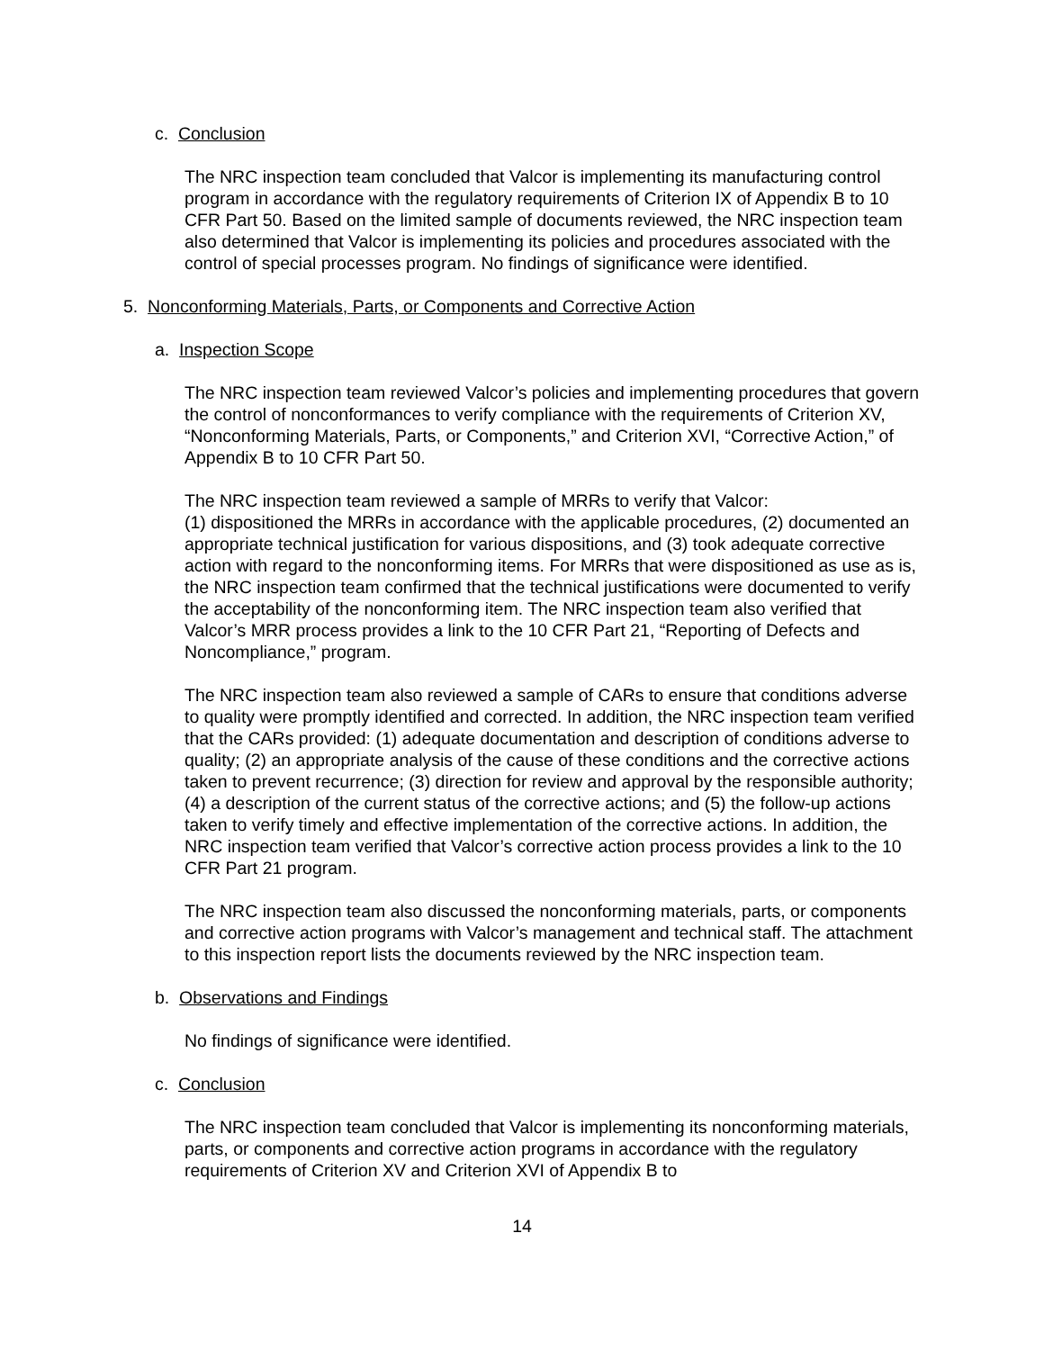c. Conclusion
The NRC inspection team concluded that Valcor is implementing its manufacturing control program in accordance with the regulatory requirements of Criterion IX of Appendix B to 10 CFR Part 50. Based on the limited sample of documents reviewed, the NRC inspection team also determined that Valcor is implementing its policies and procedures associated with the control of special processes program. No findings of significance were identified.
5. Nonconforming Materials, Parts, or Components and Corrective Action
a. Inspection Scope
The NRC inspection team reviewed Valcor’s policies and implementing procedures that govern the control of nonconformances to verify compliance with the requirements of Criterion XV, “Nonconforming Materials, Parts, or Components,” and Criterion XVI, “Corrective Action,” of Appendix B to 10 CFR Part 50.
The NRC inspection team reviewed a sample of MRRs to verify that Valcor:
(1) dispositioned the MRRs in accordance with the applicable procedures, (2) documented an appropriate technical justification for various dispositions, and (3) took adequate corrective action with regard to the nonconforming items. For MRRs that were dispositioned as use as is, the NRC inspection team confirmed that the technical justifications were documented to verify the acceptability of the nonconforming item. The NRC inspection team also verified that Valcor’s MRR process provides a link to the 10 CFR Part 21, “Reporting of Defects and Noncompliance,” program.
The NRC inspection team also reviewed a sample of CARs to ensure that conditions adverse to quality were promptly identified and corrected. In addition, the NRC inspection team verified that the CARs provided: (1) adequate documentation and description of conditions adverse to quality; (2) an appropriate analysis of the cause of these conditions and the corrective actions taken to prevent recurrence; (3) direction for review and approval by the responsible authority; (4) a description of the current status of the corrective actions; and (5) the follow-up actions taken to verify timely and effective implementation of the corrective actions. In addition, the NRC inspection team verified that Valcor’s corrective action process provides a link to the 10 CFR Part 21 program.
The NRC inspection team also discussed the nonconforming materials, parts, or components and corrective action programs with Valcor’s management and technical staff. The attachment to this inspection report lists the documents reviewed by the NRC inspection team.
b. Observations and Findings
No findings of significance were identified.
c. Conclusion
The NRC inspection team concluded that Valcor is implementing its nonconforming materials, parts, or components and corrective action programs in accordance with the regulatory requirements of Criterion XV and Criterion XVI of Appendix B to
14